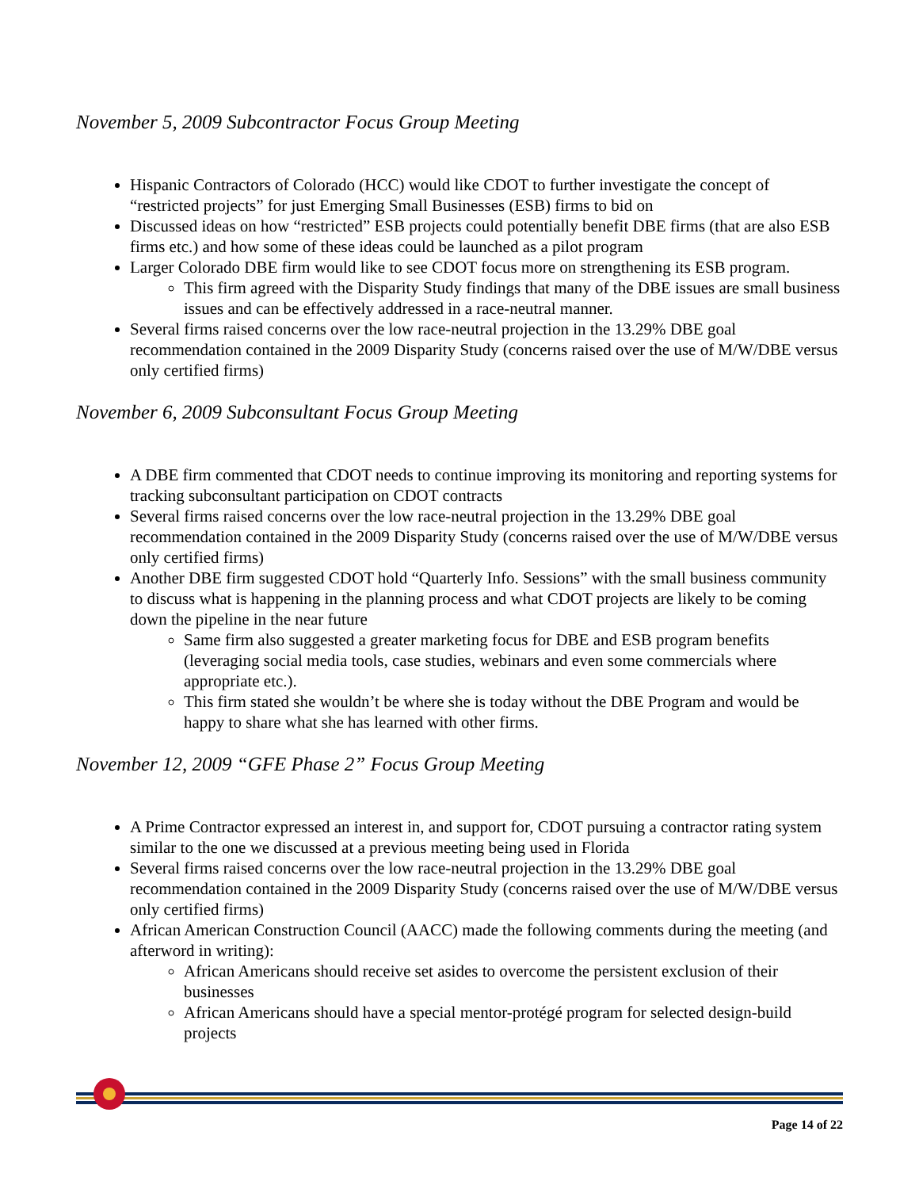November 5, 2009 Subcontractor Focus Group Meeting
Hispanic Contractors of Colorado (HCC) would like CDOT to further investigate the concept of “restricted projects” for just Emerging Small Businesses (ESB) firms to bid on
Discussed ideas on how “restricted” ESB projects could potentially benefit DBE firms (that are also ESB firms etc.) and how some of these ideas could be launched as a pilot program
Larger Colorado DBE firm would like to see CDOT focus more on strengthening its ESB program.
This firm agreed with the Disparity Study findings that many of the DBE issues are small business issues and can be effectively addressed in a race-neutral manner.
Several firms raised concerns over the low race-neutral projection in the 13.29% DBE goal recommendation contained in the 2009 Disparity Study (concerns raised over the use of M/W/DBE versus only certified firms)
November 6, 2009 Subconsultant Focus Group Meeting
A DBE firm commented that CDOT needs to continue improving its monitoring and reporting systems for tracking subconsultant participation on CDOT contracts
Several firms raised concerns over the low race-neutral projection in the 13.29% DBE goal recommendation contained in the 2009 Disparity Study (concerns raised over the use of M/W/DBE versus only certified firms)
Another DBE firm suggested CDOT hold “Quarterly Info. Sessions” with the small business community to discuss what is happening in the planning process and what CDOT projects are likely to be coming down the pipeline in the near future
Same firm also suggested a greater marketing focus for DBE and ESB program benefits (leveraging social media tools, case studies, webinars and even some commercials where appropriate etc.).
This firm stated she wouldn’t be where she is today without the DBE Program and would be happy to share what she has learned with other firms.
November 12, 2009 “GFE Phase 2” Focus Group Meeting
A Prime Contractor expressed an interest in, and support for, CDOT pursuing a contractor rating system similar to the one we discussed at a previous meeting being used in Florida
Several firms raised concerns over the low race-neutral projection in the 13.29% DBE goal recommendation contained in the 2009 Disparity Study (concerns raised over the use of M/W/DBE versus only certified firms)
African American Construction Council (AACC) made the following comments during the meeting (and afterword in writing):
African Americans should receive set asides to overcome the persistent exclusion of their businesses
African Americans should have a special mentor-protégé program for selected design-build projects
Page 14 of 22